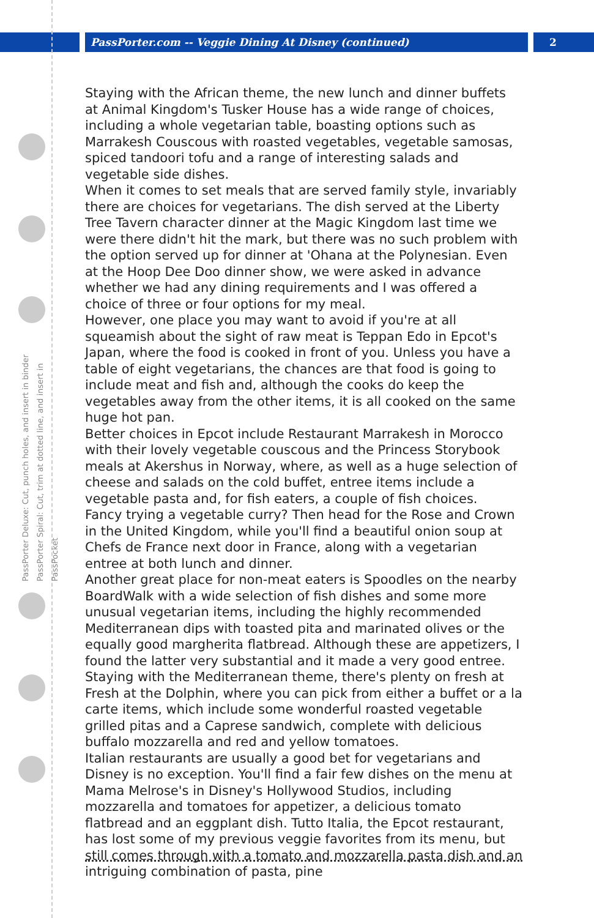PassPorter.com -- Veggie Dining At Disney (continued)
2
PassPorter Deluxe: Cut, punch holes, and insert in binder
PassPorter Spiral: Cut, trim at dotted line, and insert in PassPocket
Staying with the African theme, the new lunch and dinner buffets at Animal Kingdom's Tusker House has a wide range of choices, including a whole vegetarian table, boasting options such as Marrakesh Couscous with roasted vegetables, vegetable samosas, spiced tandoori tofu and a range of interesting salads and vegetable side dishes.
When it comes to set meals that are served family style, invariably there are choices for vegetarians. The dish served at the Liberty Tree Tavern character dinner at the Magic Kingdom last time we were there didn't hit the mark, but there was no such problem with the option served up for dinner at 'Ohana at the Polynesian. Even at the Hoop Dee Doo dinner show, we were asked in advance whether we had any dining requirements and I was offered a choice of three or four options for my meal.
However, one place you may want to avoid if you're at all squeamish about the sight of raw meat is Teppan Edo in Epcot's Japan, where the food is cooked in front of you. Unless you have a table of eight vegetarians, the chances are that food is going to include meat and fish and, although the cooks do keep the vegetables away from the other items, it is all cooked on the same huge hot pan.
Better choices in Epcot include Restaurant Marrakesh in Morocco with their lovely vegetable couscous and the Princess Storybook meals at Akershus in Norway, where, as well as a huge selection of cheese and salads on the cold buffet, entree items include a vegetable pasta and, for fish eaters, a couple of fish choices.
Fancy trying a vegetable curry? Then head for the Rose and Crown in the United Kingdom, while you'll find a beautiful onion soup at Chefs de France next door in France, along with a vegetarian entree at both lunch and dinner.
Another great place for non-meat eaters is Spoodles on the nearby BoardWalk with a wide selection of fish dishes and some more unusual vegetarian items, including the highly recommended Mediterranean dips with toasted pita and marinated olives or the equally good margherita flatbread. Although these are appetizers, I found the latter very substantial and it made a very good entree.
Staying with the Mediterranean theme, there's plenty on fresh at Fresh at the Dolphin, where you can pick from either a buffet or a la carte items, which include some wonderful roasted vegetable grilled pitas and a Caprese sandwich, complete with delicious buffalo mozzarella and red and yellow tomatoes.
Italian restaurants are usually a good bet for vegetarians and Disney is no exception. You'll find a fair few dishes on the menu at Mama Melrose's in Disney's Hollywood Studios, including mozzarella and tomatoes for appetizer, a delicious tomato flatbread and an eggplant dish. Tutto Italia, the Epcot restaurant, has lost some of my previous veggie favorites from its menu, but still comes through with a tomato and mozzarella pasta dish and an intriguing combination of pasta, pine